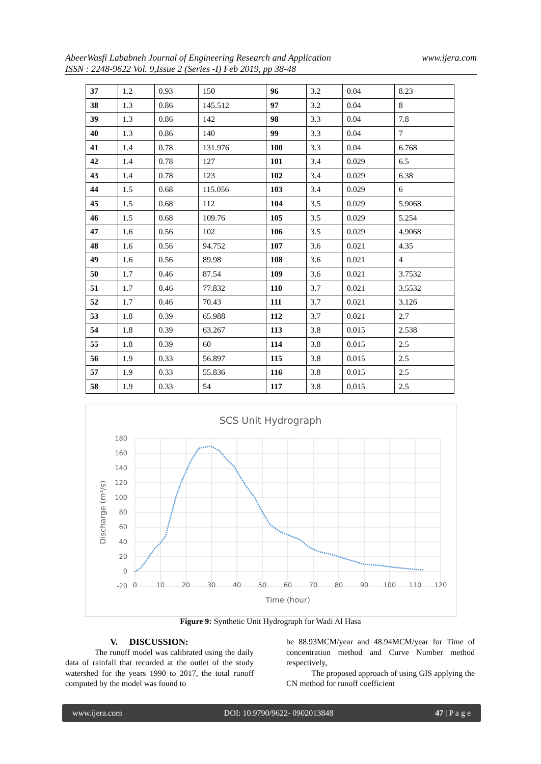www.ijera.com AbeerWasfi Lababneh Journal of Engineering Research and Application
ISSN : 2248-9622 Vol. 9,Issue 2 (Series -I) Feb 2019, pp 38-48
| 37 | 1.2 | 0.93 | 150 | 96 | 3.2 | 0.04 | 8.23 |
| 38 | 1.3 | 0.86 | 145.512 | 97 | 3.2 | 0.04 | 8 |
| 39 | 1.3 | 0.86 | 142 | 98 | 3.3 | 0.04 | 7.8 |
| 40 | 1.3 | 0.86 | 140 | 99 | 3.3 | 0.04 | 7 |
| 41 | 1.4 | 0.78 | 131.976 | 100 | 3.3 | 0.04 | 6.768 |
| 42 | 1.4 | 0.78 | 127 | 101 | 3.4 | 0.029 | 6.5 |
| 43 | 1.4 | 0.78 | 123 | 102 | 3.4 | 0.029 | 6.38 |
| 44 | 1.5 | 0.68 | 115.056 | 103 | 3.4 | 0.029 | 6 |
| 45 | 1.5 | 0.68 | 112 | 104 | 3.5 | 0.029 | 5.9068 |
| 46 | 1.5 | 0.68 | 109.76 | 105 | 3.5 | 0.029 | 5.254 |
| 47 | 1.6 | 0.56 | 102 | 106 | 3.5 | 0.029 | 4.9068 |
| 48 | 1.6 | 0.56 | 94.752 | 107 | 3.6 | 0.021 | 4.35 |
| 49 | 1.6 | 0.56 | 89.98 | 108 | 3.6 | 0.021 | 4 |
| 50 | 1.7 | 0.46 | 87.54 | 109 | 3.6 | 0.021 | 3.7532 |
| 51 | 1.7 | 0.46 | 77.832 | 110 | 3.7 | 0.021 | 3.5532 |
| 52 | 1.7 | 0.46 | 70.43 | 111 | 3.7 | 0.021 | 3.126 |
| 53 | 1.8 | 0.39 | 65.988 | 112 | 3.7 | 0.021 | 2.7 |
| 54 | 1.8 | 0.39 | 63.267 | 113 | 3.8 | 0.015 | 2.538 |
| 55 | 1.8 | 0.39 | 60 | 114 | 3.8 | 0.015 | 2.5 |
| 56 | 1.9 | 0.33 | 56.897 | 115 | 3.8 | 0.015 | 2.5 |
| 57 | 1.9 | 0.33 | 55.836 | 116 | 3.8 | 0.015 | 2.5 |
| 58 | 1.9 | 0.33 | 54 | 117 | 3.8 | 0.015 | 2.5 |
SCS Unit Hydrograph
180
160
140
120
100
80
60
40
20
0
-20
0
10
20
30
40
50
60
70
80
90
100
110
120
Time (hour)
Discharge (m³/s)
Figure 9: Synthetic Unit Hydrograph for Wadi Al Hasa
V. DISCUSSION:
The runoff model was calibrated using the daily data of rainfall that recorded at the outlet of the study watershed for the years 1990 to 2017, the total runoff computed by the model was found to
be 88.93MCM/year and 48.94MCM/year for Time of concentration method and Curve Number method respectively,
The proposed approach of using GIS applying the CN method for runoff coefficient
www.ijera.com DOI: 10.9790/9622- 0902013848 47 | P a g e